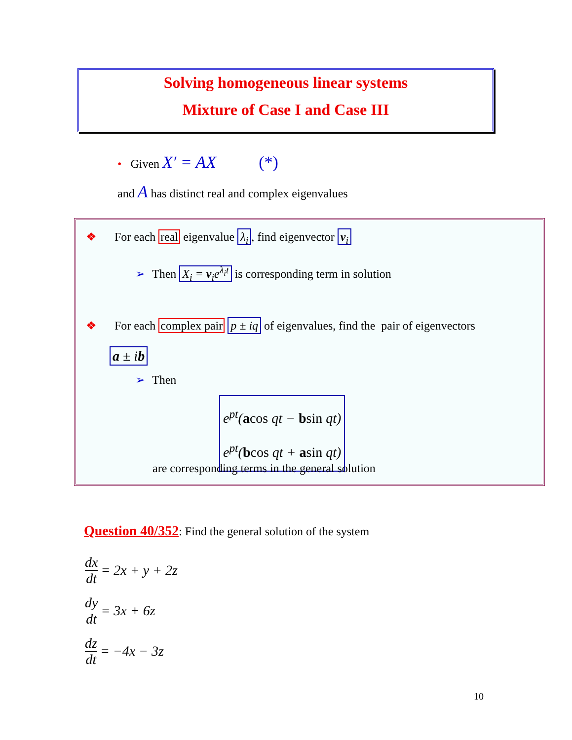Solving homogeneous linear systems
Mixture of Case I and Case III
• Given X′ = AX (*)
and A has distinct real and complex eigenvalues
❖ For each real eigenvalue λ<sub>i</sub>, find eigenvector v<sub>i</sub>
➢ Then X<sub>i</sub> = v<sub>i</sub>e<sup>λ<sub>i</sub>t</sup> is corresponding term in solution
❖ For each complex pair p ± iq of eigenvalues, find the pair of eigenvectors
a ± ib
➢ Then
e<sup>pt</sup>(acos qt − bsin qt)
e<sup>pt</sup>(bcos qt + asin qt)
are corresponding terms in the general solution
Question 40/352: Find the general solution of the system
dx dt = 2x + y + 2z
dy dt = 3x + 6z
dz dt = −4x − 3z
10